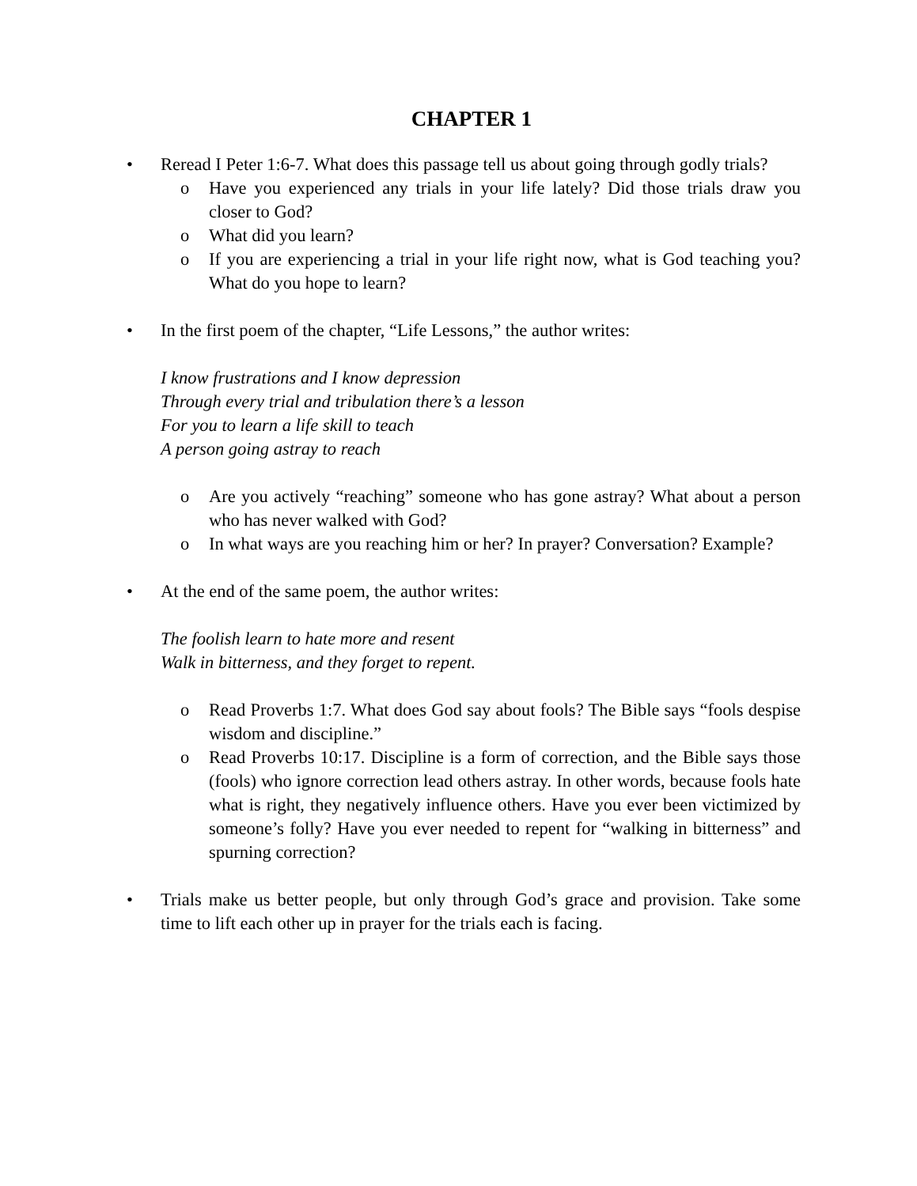CHAPTER 1
• Reread I Peter 1:6-7. What does this passage tell us about going through godly trials?
o Have you experienced any trials in your life lately? Did those trials draw you closer to God?
o What did you learn?
o If you are experiencing a trial in your life right now, what is God teaching you? What do you hope to learn?
• In the first poem of the chapter, “Life Lessons,” the author writes:
I know frustrations and I know depression
Through every trial and tribulation there’s a lesson
For you to learn a life skill to teach
A person going astray to reach
o Are you actively “reaching” someone who has gone astray? What about a person who has never walked with God?
o In what ways are you reaching him or her? In prayer? Conversation? Example?
• At the end of the same poem, the author writes:
The foolish learn to hate more and resent
Walk in bitterness, and they forget to repent.
o Read Proverbs 1:7. What does God say about fools? The Bible says “fools despise wisdom and discipline.”
o Read Proverbs 10:17. Discipline is a form of correction, and the Bible says those (fools) who ignore correction lead others astray. In other words, because fools hate what is right, they negatively influence others. Have you ever been victimized by someone’s folly? Have you ever needed to repent for “walking in bitterness” and spurning correction?
• Trials make us better people, but only through God’s grace and provision. Take some time to lift each other up in prayer for the trials each is facing.